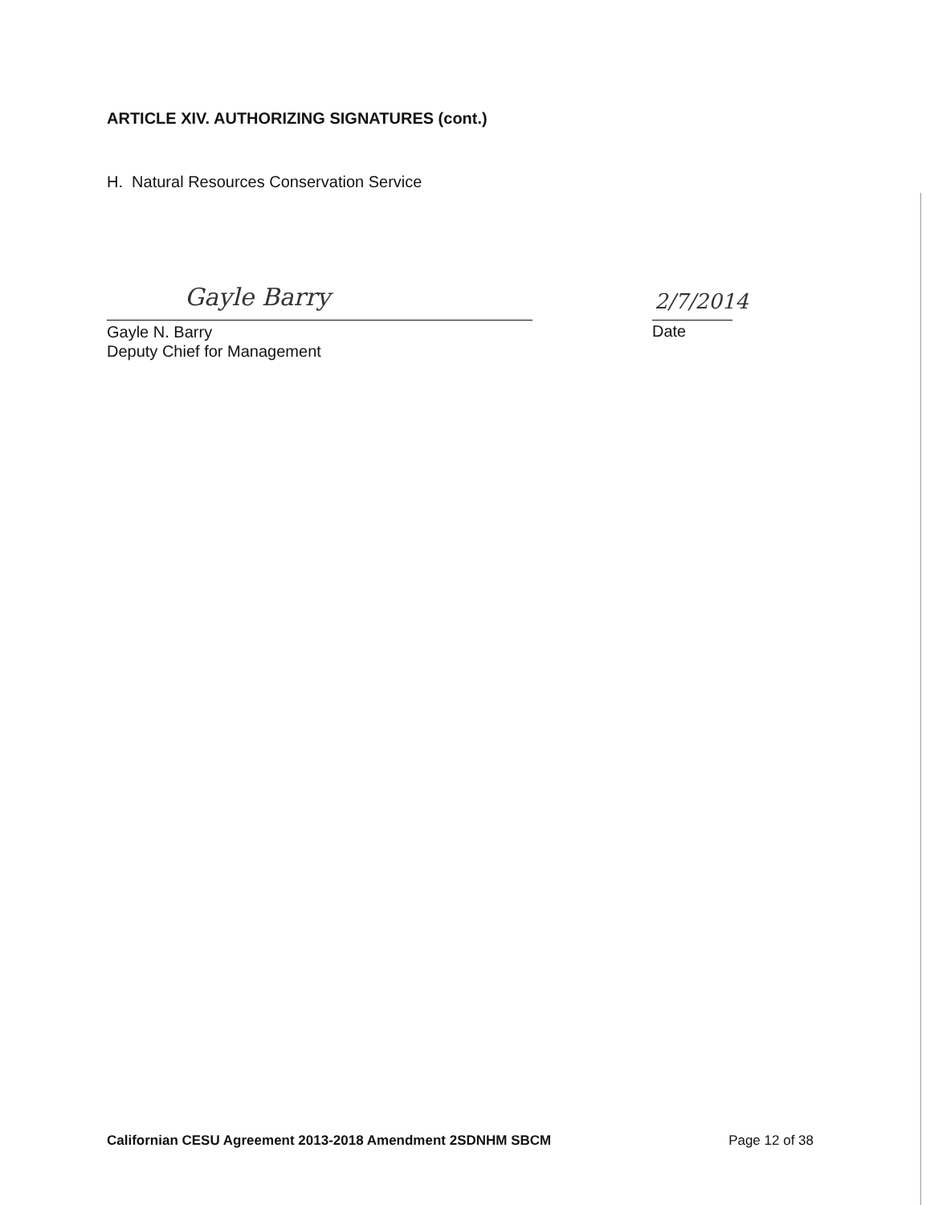ARTICLE XIV. AUTHORIZING SIGNATURES (cont.)
H. Natural Resources Conservation Service
Gayle Barry 2/7/2014
Gayle N. Barry
Deputy Chief for Management
Date
Californian CESU Agreement 2013-2018 Amendment 2SDNHM SBCM Page 12 of 38